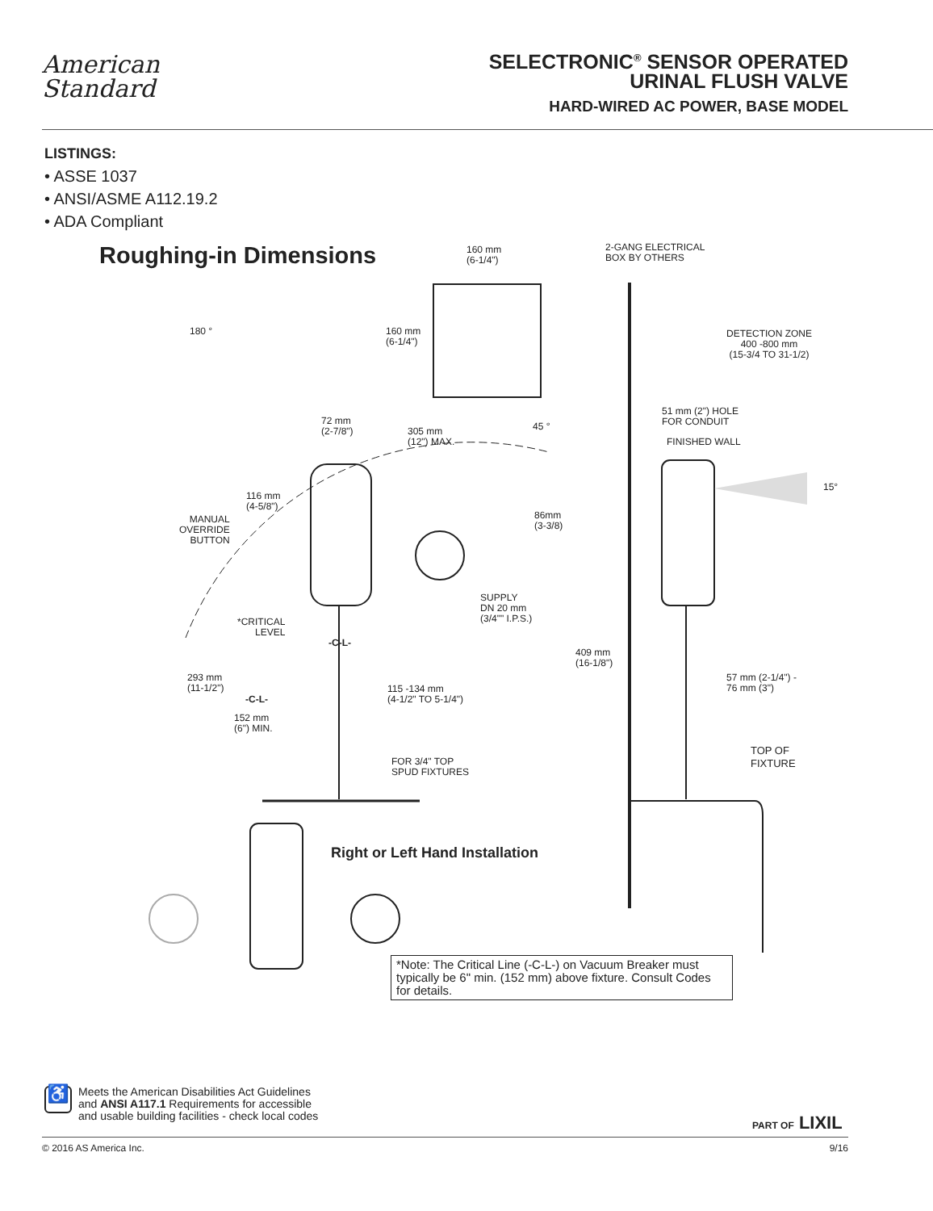American
Standard
SELECTRONIC<sup>®</sup> SENSOR OPERATED
URINAL FLUSH VALVE
HARD-WIRED AC POWER, BASE MODEL
LISTINGS:
• ASSE 1037
• ANSI/ASME A112.19.2
• ADA Compliant
Roughing-in Dimensions
160 mm
(6-1/4")
2-GANG ELECTRICAL
BOX BY OTHERS
180 °
160 mm
(6-1/4")
DETECTION ZONE
400 -800 mm
(15-3/4 TO 31-1/2)
51 mm (2") HOLE
FOR CONDUIT
72 mm
(2-7/8")
305 mm
(12") MAX.
45 °
FINISHED WALL
15°
116 mm
(4-5/8")
86mm
(3-3/8)
MANUAL
OVERRIDE
BUTTON
SUPPLY
DN 20 mm
(3/4"" I.P.S.)
*CRITICAL
LEVEL
-C-L-
409 mm
(16-1/8")
293 mm
(11-1/2")
57 mm (2-1/4") -
76 mm (3")
115 -134 mm
(4-1/2" TO 5-1/4")
-C-L-
152 mm
(6") MIN.
TOP OF
FIXTURE
FOR 3/4" TOP
SPUD FIXTURES
Right or Left Hand Installation
*Note: The Critical Line (-C-L-) on Vacuum Breaker must typically be 6" min. (152 mm) above fixture. Consult Codes for details.
♿
Meets the American Disabilities Act Guidelines
and ANSI A117.1 Requirements for accessible
and usable building facilities - check local codes
PART OF LIXIL
© 2016 AS America Inc. 9/16